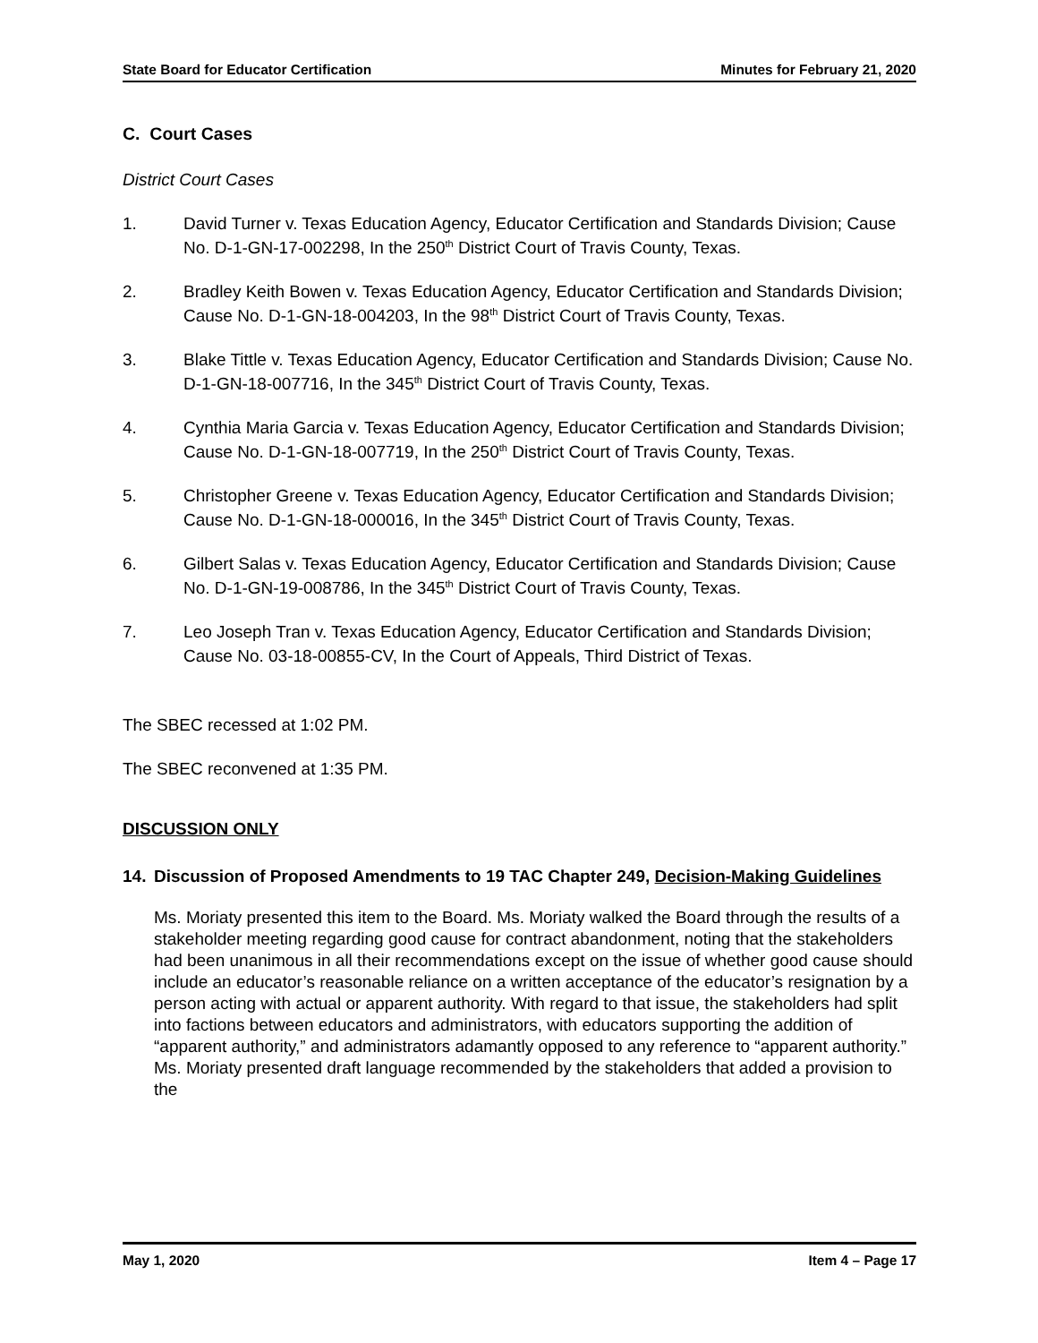State Board for Educator Certification Minutes for February 21, 2020
C. Court Cases
District Court Cases
1. David Turner v. Texas Education Agency, Educator Certification and Standards Division; Cause No. D-1-GN-17-002298, In the 250<sup>th</sup> District Court of Travis County, Texas.
2. Bradley Keith Bowen v. Texas Education Agency, Educator Certification and Standards Division; Cause No. D-1-GN-18-004203, In the 98<sup>th</sup> District Court of Travis County, Texas.
3. Blake Tittle v. Texas Education Agency, Educator Certification and Standards Division; Cause No. D-1-GN-18-007716, In the 345<sup>th</sup> District Court of Travis County, Texas.
4. Cynthia Maria Garcia v. Texas Education Agency, Educator Certification and Standards Division; Cause No. D-1-GN-18-007719, In the 250<sup>th</sup> District Court of Travis County, Texas.
5. Christopher Greene v. Texas Education Agency, Educator Certification and Standards Division; Cause No. D-1-GN-18-000016, In the 345<sup>th</sup> District Court of Travis County, Texas.
6. Gilbert Salas v. Texas Education Agency, Educator Certification and Standards Division; Cause No. D-1-GN-19-008786, In the 345<sup>th</sup> District Court of Travis County, Texas.
7. Leo Joseph Tran v. Texas Education Agency, Educator Certification and Standards Division; Cause No. 03-18-00855-CV, In the Court of Appeals, Third District of Texas.
The SBEC recessed at 1:02 PM.
The SBEC reconvened at 1:35 PM.
DISCUSSION ONLY
14. Discussion of Proposed Amendments to 19 TAC Chapter 249, Decision-Making Guidelines
Ms. Moriaty presented this item to the Board. Ms. Moriaty walked the Board through the results of a stakeholder meeting regarding good cause for contract abandonment, noting that the stakeholders had been unanimous in all their recommendations except on the issue of whether good cause should include an educator’s reasonable reliance on a written acceptance of the educator’s resignation by a person acting with actual or apparent authority. With regard to that issue, the stakeholders had split into factions between educators and administrators, with educators supporting the addition of “apparent authority,” and administrators adamantly opposed to any reference to “apparent authority.” Ms. Moriaty presented draft language recommended by the stakeholders that added a provision to the
May 1, 2020 Item 4 – Page 17